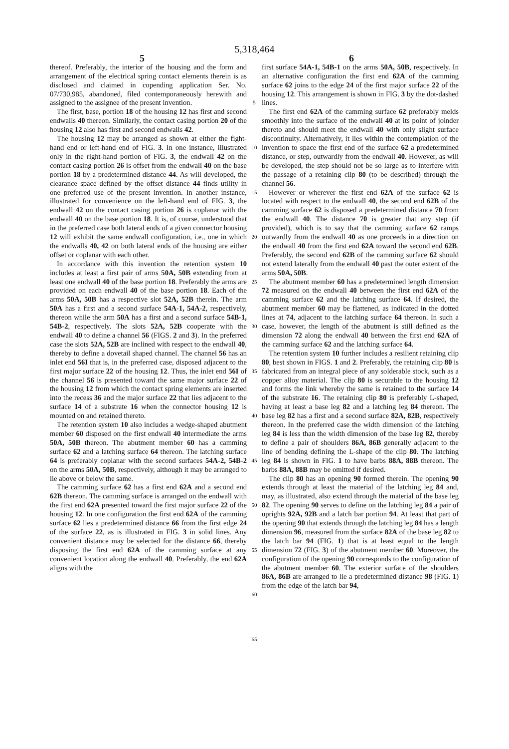5,318,464
5 6
thereof. Preferably, the interior of the housing and the form and arrangement of the electrical spring contact elements therein is as disclosed and claimed in copending application Ser. No. 07/730,985, abandoned, filed contemporaneously herewith and assigned to the assignee of the present invention.
The first, base, portion 18 of the housing 12 has first and second endwalls 40 thereon. Similarly, the contact casing portion 20 of the housing 12 also has first and second endwalls 42.
The housing 12 may be arranged as shown at either the fight-hand end or left-hand end of FIG. 3. In one instance, illustrated only in the right-hand portion of FIG. 3, the endwall 42 on the contact casing portion 26 is offset from the endwall 40 on the base portion 18 by a predetermined distance 44. As will developed, the clearance space defined by the offset distance 44 finds utility in one preferred use of the present invention. In another instance, illustrated for convenience on the left-hand end of FIG. 3, the endwall 42 on the contact casing portion 26 is coplanar with the endwall 40 on the base portion 18. It is, of course, understood that in the preferred case both lateral ends of a given connector housing 12 will exhibit the same endwall configuration, i.e., one in which the endwalls 40, 42 on both lateral ends of the housing are either offset or coplanar with each other.
In accordance with this invention the retention system 10 includes at least a first pair of arms 50A, 50B extending from at least one endwall 40 of the base portion 18. Preferably the arms are provided on each endwall 40 of the base portion 18. Each of the arms 50A, 50B has a respective slot 52A, 52B therein. The arm 50A has a first and a second surface 54A-1, 54A-2, respectively, thereon while the arm 50A has a first and a second surface 54B-1, 54B-2, respectively. The slots 52A, 52B cooperate with the endwall 40 to define a channel 56 (FIGS. 2 and 3). In the preferred case the slots 52A, 52B are inclined with respect to the endwall 40, thereby to define a dovetail shaped channel. The channel 56 has an inlet end 56I that is, in the preferred case, disposed adjacent to the first major surface 22 of the housing 12. Thus, the inlet end 56I of the channel 56 is presented toward the same major surface 22 of the housing 12 from which the contact spring elements are inserted into the recess 36 and the major surface 22 that lies adjacent to the surface 14 of a substrate 16 when the connector housing 12 is mounted on and retained thereto.
The retention system 10 also includes a wedge-shaped abutment member 60 disposed on the first endwall 40 intermediate the arms 50A, 50B thereon. The abutment member 60 has a camming surface 62 and a latching surface 64 thereon. The latching surface 64 is preferably coplanar with the second surfaces 54A-2, 54B-2 on the arms 50A, 50B, respectively, although it may be arranged to lie above or below the same.
The camming surface 62 has a first end 62A and a second end 62B thereon. The camming surface is arranged on the endwall with the first end 62A presented toward the first major surface 22 of the housing 12. In one configuration the first end 62A of the camming surface 62 lies a predetermined distance 66 from the first edge 24 of the surface 22, as is illustrated in FIG. 3 in solid lines. Any convenient distance may be selected for the distance 66, thereby disposing the first end 62A of the camming surface at any convenient location along the endwall 40. Preferably, the end 62A aligns with the
5
10
15
20
25
30
35
40
45
50
55
60
65
first surface 54A-1, 54B-1 on the arms 50A, 50B, respectively. In an alternative configuration the first end 62A of the camming surface 62 joins to the edge 24 of the first major surface 22 of the housing 12. This arrangement is shown in FIG. 3 by the dot-dashed lines.
The first end 62A of the camming surface 62 preferably melds smoothly into the surface of the endwall 40 at its point of joinder thereto and should meet the endwall 40 with only slight surface discontinuity. Alternatively, it lies within the contemplation of the invention to space the first end of the surface 62 a predetermined distance, or step, outwardly from the endwall 40. However, as will be developed, the step should not be so large as to interfere with the passage of a retaining clip 80 (to be described) through the channel 56.
However or wherever the first end 62A of the surface 62 is located with respect to the endwall 40, the second end 62B of the camming surface 62 is disposed a predetermined distance 70 from the endwall 40. The distance 70 is greater that any step (if provided), which is to say that the camming surface 62 ramps outwardly from the endwall 40 as one proceeds in a direction on the endwall 40 from the first end 62A toward the second end 62B. Preferably, the second end 62B of the camming surface 62 should not extend laterally from the endwall 40 past the outer extent of the arms 50A, 50B.
The abutment member 60 has a predetermined length dimension 72 measured on the endwall 40 between the first end 62A of the camming surface 62 and the latching surface 64. If desired, the abutment member 60 may be flattened, as indicated in the dotted lines at 74, adjacent to the latching surface 64 thereon. In such a case, however, the length of the abutment is still defined as the dimension 72 along the endwall 40 between the first end 62A of the camming surface 62 and the latching surface 64.
The retention system 10 further includes a resilient retaining clip 80, best shown in FIGS. 1 and 2. Preferably, the retaining clip 80 is fabricated from an integral piece of any solderable stock, such as a copper alloy material. The clip 80 is securable to the housing 12 and forms the link whereby the same is retained to the surface 14 of the substrate 16. The retaining clip 80 is preferably L-shaped, having at least a base leg 82 and a latching leg 84 thereon. The base leg 82 has a first and a second surface 82A, 82B, respectively thereon. In the preferred case the width dimension of the latching leg 84 is less than the width dimension of the base leg 82, thereby to define a pair of shoulders 86A, 86B generally adjacent to the line of bending defining the L-shape of the clip 80. The latching leg 84 is shown in FIG. 1 to have barbs 88A, 88B thereon. The barbs 88A, 88B may be omitted if desired.
The clip 80 has an opening 90 formed therein. The opening 90 extends through at least the material of the latching leg 84 and, may, as illustrated, also extend through the material of the base leg 82. The opening 90 serves to define on the latching leg 84 a pair of uprights 92A, 92B and a latch bar portion 94. At least that part of the opening 90 that extends through the latching leg 84 has a length dimension 96, measured from the surface 82A of the base leg 82 to the latch bar 94 (FIG. 1) that is at least equal to the length dimension 72 (FIG. 3) of the abutment member 60. Moreover, the configuration of the opening 90 corresponds to the configuration of the abutment member 60. The exterior surface of the shoulders 86A, 86B are arranged to lie a predetermined distance 98 (FIG. 1) from the edge of the latch bar 94,